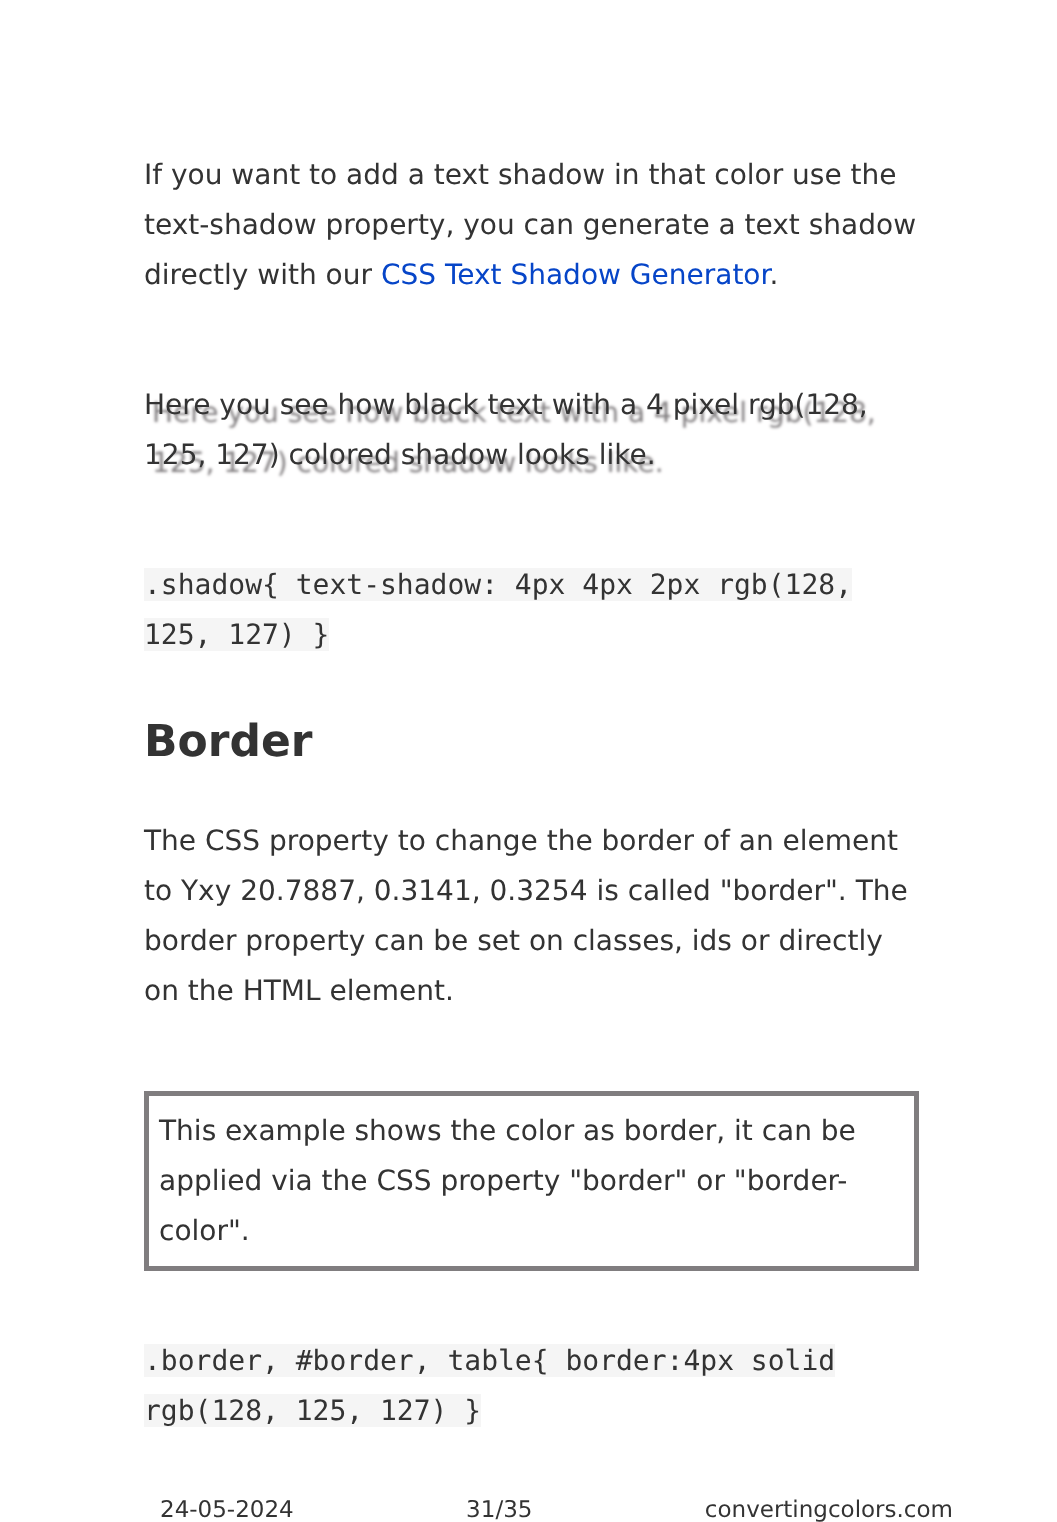If you want to add a text shadow in that color use the text-shadow property, you can generate a text shadow directly with our CSS Text Shadow Generator.
Here you see how black text with a 4 pixel rgb(128, 125, 127) colored shadow looks like.
.shadow{ text-shadow: 4px 4px 2px rgb(128, 125, 127) }
Border
The CSS property to change the border of an element to Yxy 20.7887, 0.3141, 0.3254 is called "border". The border property can be set on classes, ids or directly on the HTML element.
This example shows the color as border, it can be applied via the CSS property "border" or "border-color".
.border, #border, table{ border:4px solid rgb(128, 125, 127) }
24-05-2024 31/35 convertingcolors.com